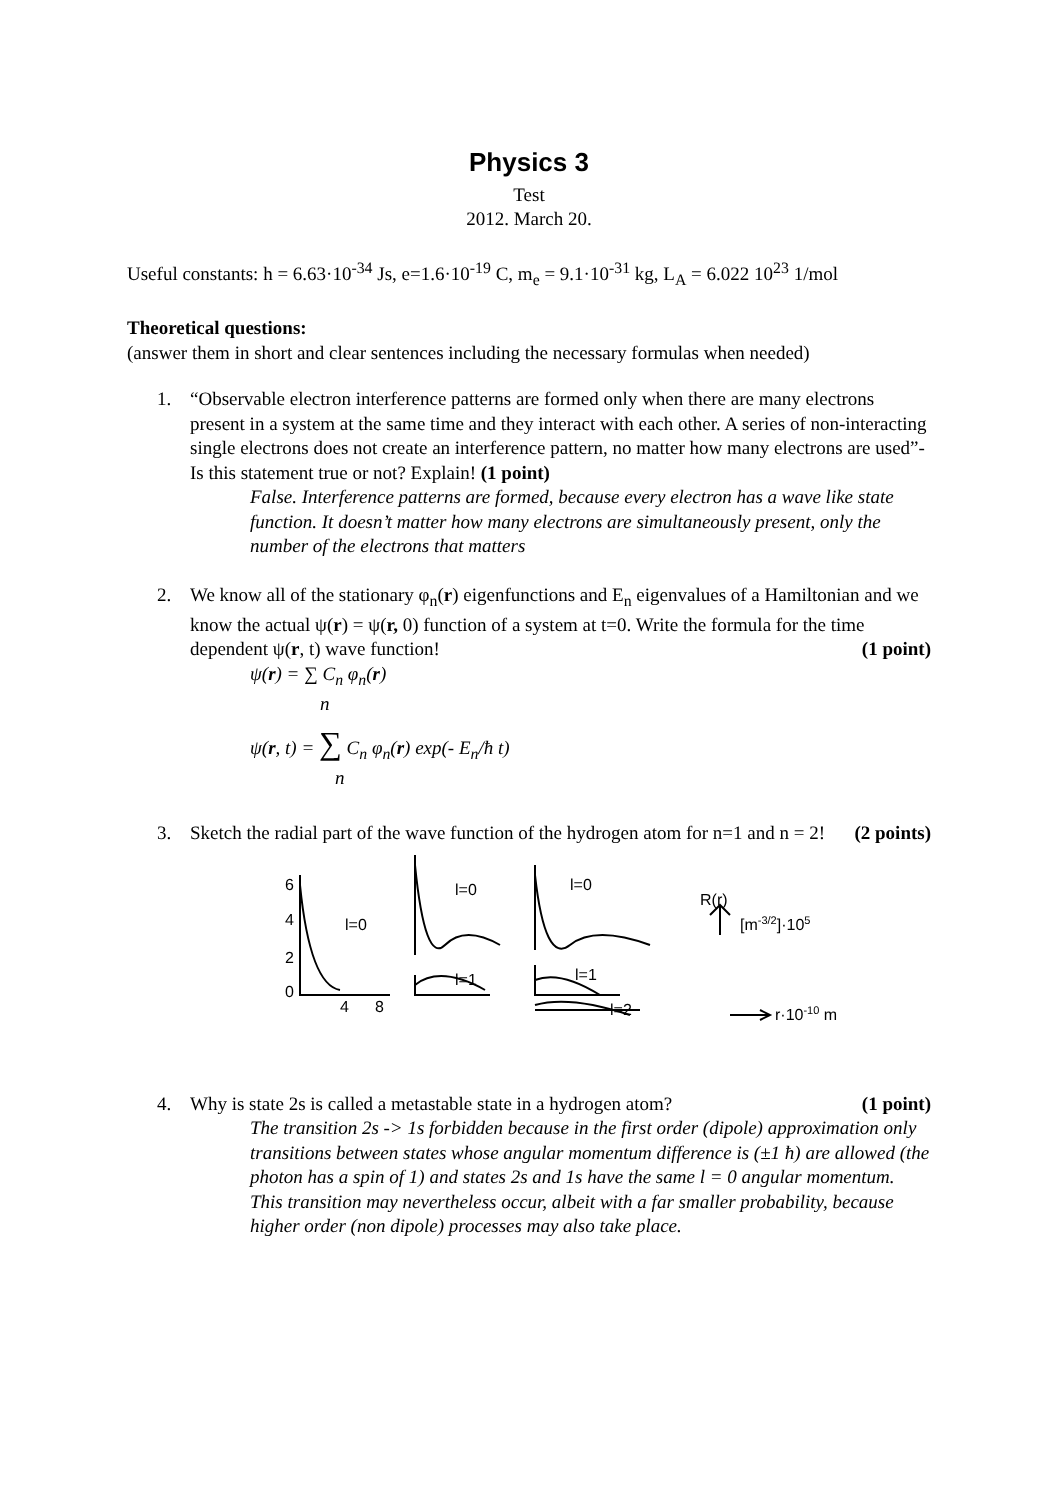Physics 3
Test
2012. March 20.
Useful constants: h = 6.63·10<sup>-34</sup> Js, e=1.6·10<sup>-19</sup> C, m<sub>e</sub> = 9.1·10<sup>-31</sup> kg, L<sub>A</sub> = 6.022 10<sup>23</sup> 1/mol
Theoretical questions:
(answer them in short and clear sentences including the necessary formulas when needed)
1. “Observable electron interference patterns are formed only when there are many electrons present in a system at the same time and they interact with each other. A series of non-interacting single electrons does not create an interference pattern, no matter how many electrons are used”- Is this statement true or not? Explain! (1 point)
False. Interference patterns are formed, because every electron has a wave like state function. It doesn’t matter how many electrons are simultaneously present, only the number of the electrons that matters
2. We know all of the stationary φ<sub>n</sub>(r) eigenfunctions and E<sub>n</sub> eigenvalues of a Hamiltonian and we know the actual ψ(r) = ψ(r, 0) function of a system at t=0. Write the formula for the time dependent ψ(r, t) wave function! (1 point)
ψ(r) = ∑ C<sub>n</sub> φ<sub>n</sub>(r)
n
ψ(r, t) = ∑ C<sub>n</sub> φ<sub>n</sub>(r) exp(- E<sub>n</sub>/ħ t)
n
3. Sketch the radial part of the wave function of the hydrogen atom for n=1 and n = 2! (2 points)
l=0
l=0
l=0
l=1
l=1
l=2
R(r)
[m-3/2]·105
r·10-10 m
6
4
2
0
4
8
4. Why is state 2s is called a metastable state in a hydrogen atom? (1 point)
The transition 2s -> 1s forbidden because in the first order (dipole) approximation only transitions between states whose angular momentum difference is (±1 ħ) are allowed (the photon has a spin of 1) and states 2s and 1s have the same l = 0 angular momentum.
This transition may nevertheless occur, albeit with a far smaller probability, because higher order (non dipole) processes may also take place.